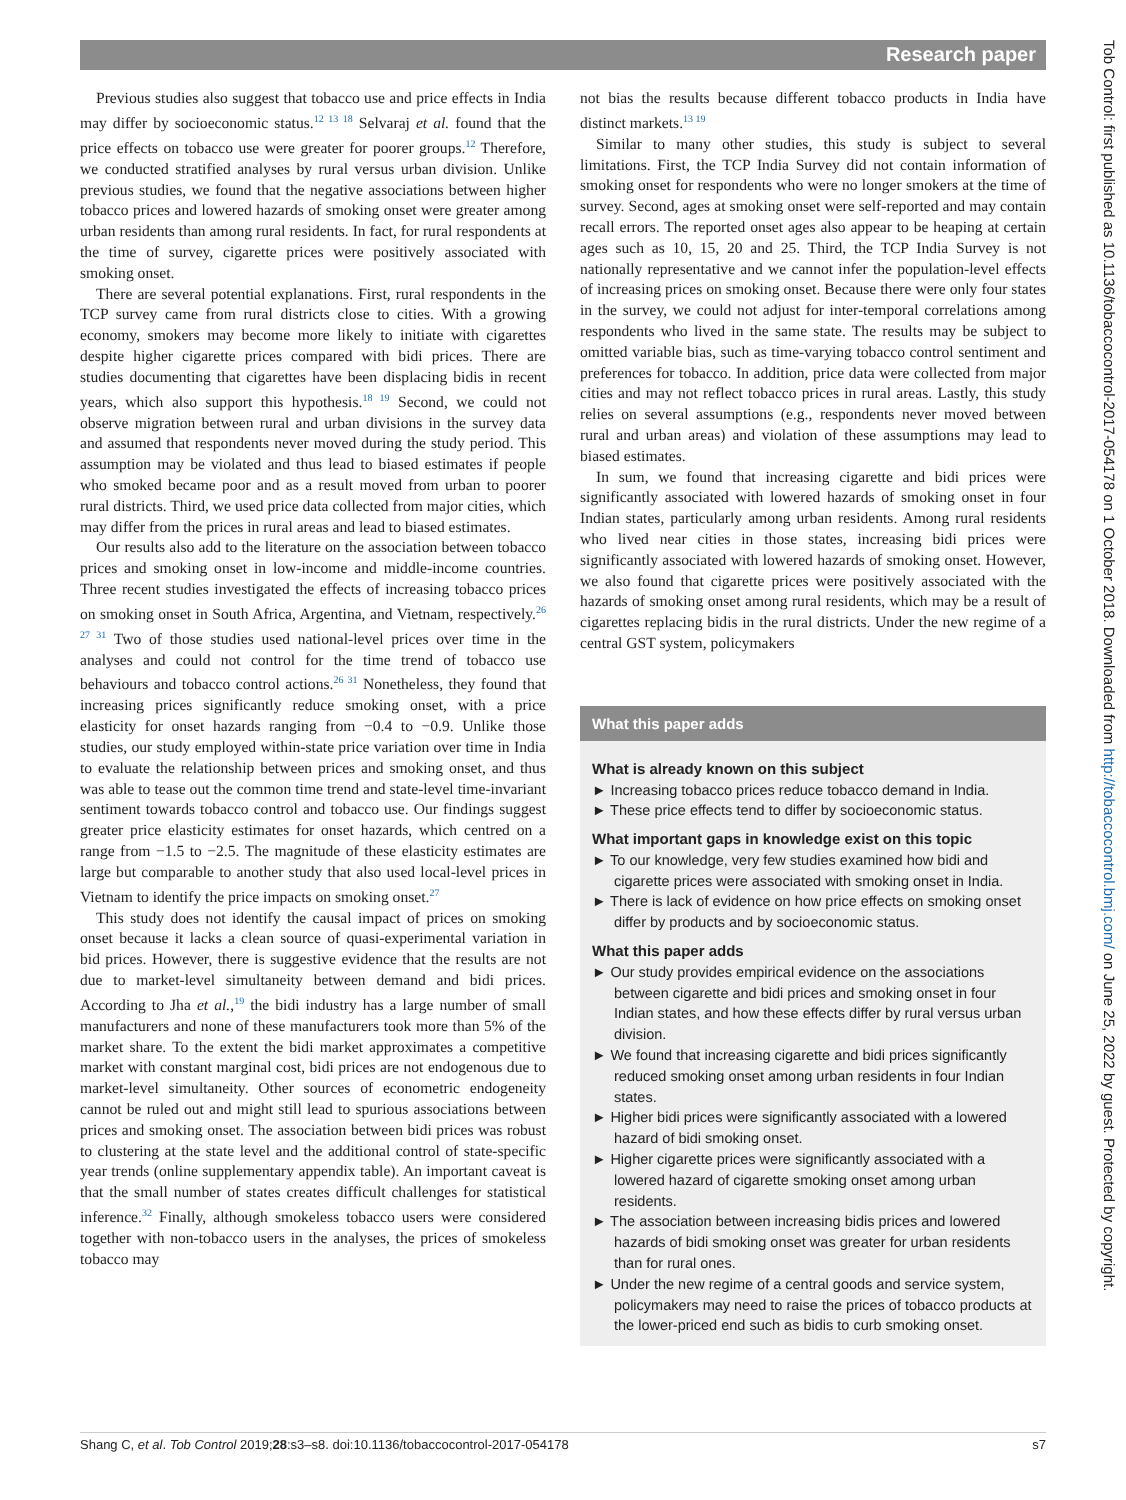Research paper
Previous studies also suggest that tobacco use and price effects in India may differ by socioeconomic status.<sup>12 13 18</sup> Selvaraj et al. found that the price effects on tobacco use were greater for poorer groups.<sup>12</sup> Therefore, we conducted stratified analyses by rural versus urban division. Unlike previous studies, we found that the negative associations between higher tobacco prices and lowered hazards of smoking onset were greater among urban residents than among rural residents. In fact, for rural respondents at the time of survey, cigarette prices were positively associated with smoking onset.
There are several potential explanations. First, rural respondents in the TCP survey came from rural districts close to cities. With a growing economy, smokers may become more likely to initiate with cigarettes despite higher cigarette prices compared with bidi prices. There are studies documenting that cigarettes have been displacing bidis in recent years, which also support this hypothesis.<sup>18 19</sup> Second, we could not observe migration between rural and urban divisions in the survey data and assumed that respondents never moved during the study period. This assumption may be violated and thus lead to biased estimates if people who smoked became poor and as a result moved from urban to poorer rural districts. Third, we used price data collected from major cities, which may differ from the prices in rural areas and lead to biased estimates.
Our results also add to the literature on the association between tobacco prices and smoking onset in low-income and middle-income countries. Three recent studies investigated the effects of increasing tobacco prices on smoking onset in South Africa, Argentina, and Vietnam, respectively.<sup>26 27 31</sup> Two of those studies used national-level prices over time in the analyses and could not control for the time trend of tobacco use behaviours and tobacco control actions.<sup>26 31</sup> Nonetheless, they found that increasing prices significantly reduce smoking onset, with a price elasticity for onset hazards ranging from −0.4 to −0.9. Unlike those studies, our study employed within-state price variation over time in India to evaluate the relationship between prices and smoking onset, and thus was able to tease out the common time trend and state-level time-invariant sentiment towards tobacco control and tobacco use. Our findings suggest greater price elasticity estimates for onset hazards, which centred on a range from −1.5 to −2.5. The magnitude of these elasticity estimates are large but comparable to another study that also used local-level prices in Vietnam to identify the price impacts on smoking onset.<sup>27</sup>
This study does not identify the causal impact of prices on smoking onset because it lacks a clean source of quasi-experimental variation in bid prices. However, there is suggestive evidence that the results are not due to market-level simultaneity between demand and bidi prices. According to Jha et al.,<sup>19</sup> the bidi industry has a large number of small manufacturers and none of these manufacturers took more than 5% of the market share. To the extent the bidi market approximates a competitive market with constant marginal cost, bidi prices are not endogenous due to market-level simultaneity. Other sources of econometric endogeneity cannot be ruled out and might still lead to spurious associations between prices and smoking onset. The association between bidi prices was robust to clustering at the state level and the additional control of state-specific year trends (online supplementary appendix table). An important caveat is that the small number of states creates difficult challenges for statistical inference.<sup>32</sup> Finally, although smokeless tobacco users were considered together with non-tobacco users in the analyses, the prices of smokeless tobacco may
not bias the results because different tobacco products in India have distinct markets.<sup>13 19</sup>
Similar to many other studies, this study is subject to several limitations. First, the TCP India Survey did not contain information of smoking onset for respondents who were no longer smokers at the time of survey. Second, ages at smoking onset were self-reported and may contain recall errors. The reported onset ages also appear to be heaping at certain ages such as 10, 15, 20 and 25. Third, the TCP India Survey is not nationally representative and we cannot infer the population-level effects of increasing prices on smoking onset. Because there were only four states in the survey, we could not adjust for inter-temporal correlations among respondents who lived in the same state. The results may be subject to omitted variable bias, such as time-varying tobacco control sentiment and preferences for tobacco. In addition, price data were collected from major cities and may not reflect tobacco prices in rural areas. Lastly, this study relies on several assumptions (e.g., respondents never moved between rural and urban areas) and violation of these assumptions may lead to biased estimates.
In sum, we found that increasing cigarette and bidi prices were significantly associated with lowered hazards of smoking onset in four Indian states, particularly among urban residents. Among rural residents who lived near cities in those states, increasing bidi prices were significantly associated with lowered hazards of smoking onset. However, we also found that cigarette prices were positively associated with the hazards of smoking onset among rural residents, which may be a result of cigarettes replacing bidis in the rural districts. Under the new regime of a central GST system, policymakers
What this paper adds
What is already known on this subject
► Increasing tobacco prices reduce tobacco demand in India.
► These price effects tend to differ by socioeconomic status.
What important gaps in knowledge exist on this topic
► To our knowledge, very few studies examined how bidi and cigarette prices were associated with smoking onset in India.
► There is lack of evidence on how price effects on smoking onset differ by products and by socioeconomic status.
What this paper adds
► Our study provides empirical evidence on the associations between cigarette and bidi prices and smoking onset in four Indian states, and how these effects differ by rural versus urban division.
► We found that increasing cigarette and bidi prices significantly reduced smoking onset among urban residents in four Indian states.
► Higher bidi prices were significantly associated with a lowered hazard of bidi smoking onset.
► Higher cigarette prices were significantly associated with a lowered hazard of cigarette smoking onset among urban residents.
► The association between increasing bidis prices and lowered hazards of bidi smoking onset was greater for urban residents than for rural ones.
► Under the new regime of a central goods and service system, policymakers may need to raise the prices of tobacco products at the lower-priced end such as bidis to curb smoking onset.
Shang C, et al. Tob Control 2019;28:s3–s8. doi:10.1136/tobaccocontrol-2017-054178 s7
Tob Control: first published as 10.1136/tobaccocontrol-2017-054178 on 1 October 2018. Downloaded from http://tobaccocontrol.bmj.com/ on June 25, 2022 by guest. Protected by copyright.